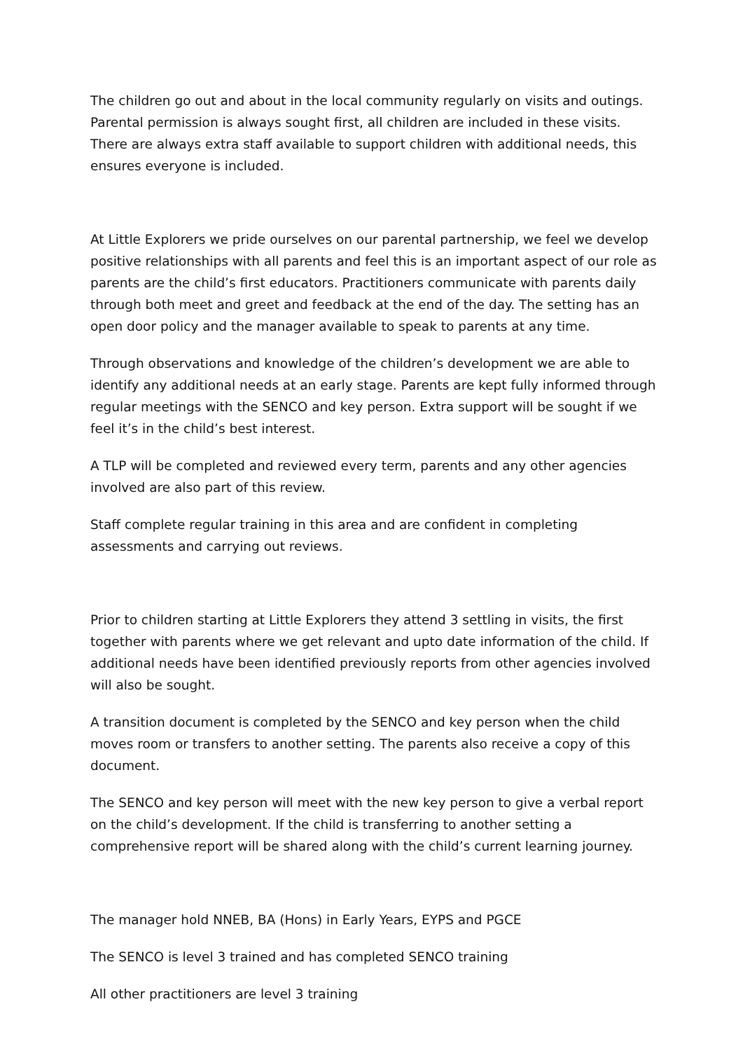The children go out and about in the local community regularly on visits and outings. Parental permission is always sought first, all children are included in these visits. There are always extra staff available to support children with additional needs, this ensures everyone is included.
At Little Explorers we pride ourselves on our parental partnership, we feel we develop positive relationships with all parents and feel this is an important aspect of our role as parents are the child’s first educators. Practitioners communicate with parents daily through both meet and greet and feedback at the end of the day. The setting has an open door policy and the manager available to speak to parents at any time.
Through observations and knowledge of the children’s development we are able to identify any additional needs at an early stage. Parents are kept fully informed through regular meetings with the SENCO and key person. Extra support will be sought if we feel it’s in the child’s best interest.
A TLP will be completed and reviewed every term, parents and any other agencies involved are also part of this review.
Staff complete regular training in this area and are confident in completing assessments and carrying out reviews.
Prior to children starting at Little Explorers they attend 3 settling in visits, the first together with parents where we get relevant and upto date information of the child. If additional needs have been identified previously reports from other agencies involved will also be sought.
A transition document is completed by the SENCO and key person when the child moves room or transfers to another setting. The parents also receive a copy of this document.
The SENCO and key person will meet with the new key person to give a verbal report on the child’s development. If the child is transferring to another setting a comprehensive report will be shared along with the child’s current learning journey.
The manager hold NNEB, BA (Hons) in Early Years, EYPS and PGCE
The SENCO is level 3 trained and has completed SENCO training
All other practitioners are level 3 training